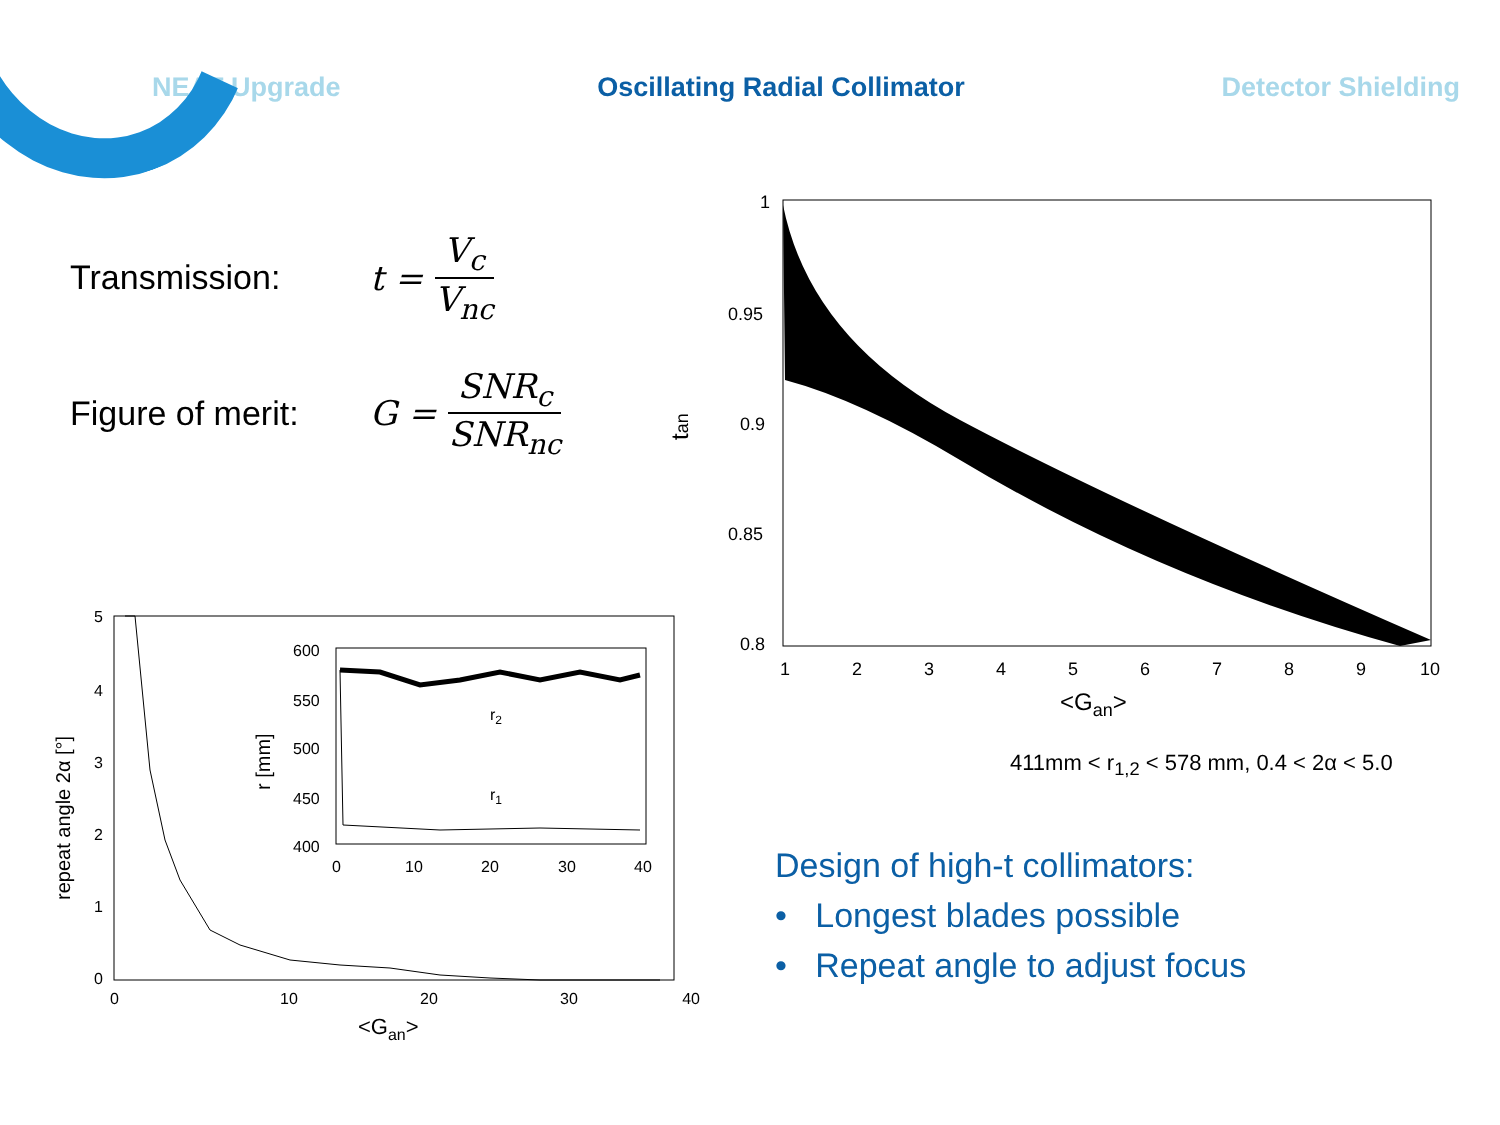NEAT Upgrade Oscillating Radial Collimator Detector Shielding
Transmission: t = V<sub>c</sub> V<sub>nc</sub>
Figure of merit: G = SNR<sub>c</sub> SNR<sub>nc</sub>
1
0.95
0.9
0.85
0.8
1
2
3
4
5
6
7
8
9
10
<Gan>
tan
411mm < r<sub>1,2</sub> < 578 mm, 0.4 < 2α < 5.0
5
4
3
2
1
0
0
10
20
30
40
<Gan>
repeat angle 2α [°]
600
550
500
450
400
0
10
20
30
40
r [mm]
r2
r1
Design of high-t collimators:
• Longest blades possible
• Repeat angle to adjust focus